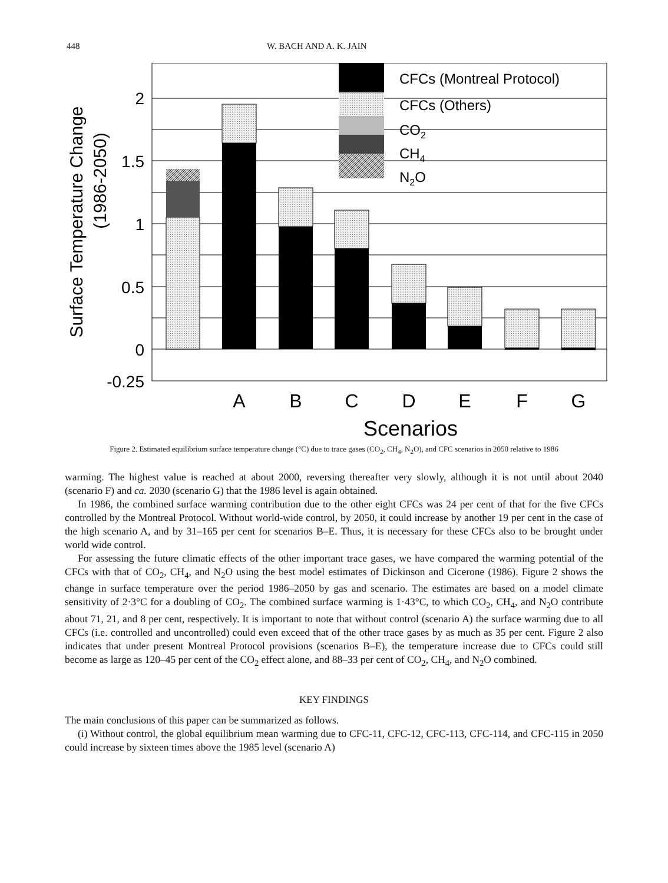448 W. BACH AND A. K. JAIN
2
1.5
1
0.5
0
-0.25
Surface Temperature Change
(1986-2050)
CFCs (Montreal Protocol)
CFCs (Others)
CO2
CH4
N2O
A
B
C
D
E
F
G
Scenarios
Figure 2. Estimated equilibrium surface temperature change (°C) due to trace gases (CO<sub>2</sub>, CH<sub>4</sub>, N<sub>2</sub>O), and CFC scenarios in 2050 relative to 1986
warming. The highest value is reached at about 2000, reversing thereafter very slowly, although it is not until about 2040 (scenario F) and ca. 2030 (scenario G) that the 1986 level is again obtained.
In 1986, the combined surface warming contribution due to the other eight CFCs was 24 per cent of that for the five CFCs controlled by the Montreal Protocol. Without world-wide control, by 2050, it could increase by another 19 per cent in the case of the high scenario A, and by 31–165 per cent for scenarios B–E. Thus, it is necessary for these CFCs also to be brought under world wide control.
For assessing the future climatic effects of the other important trace gases, we have compared the warming potential of the CFCs with that of CO<sub>2</sub>, CH<sub>4</sub>, and N<sub>2</sub>O using the best model estimates of Dickinson and Cicerone (1986). Figure 2 shows the change in surface temperature over the period 1986–2050 by gas and scenario. The estimates are based on a model climate sensitivity of 2·3°C for a doubling of CO<sub>2</sub>. The combined surface warming is 1·43°C, to which CO<sub>2</sub>, CH<sub>4</sub>, and N<sub>2</sub>O contribute about 71, 21, and 8 per cent, respectively. It is important to note that without control (scenario A) the surface warming due to all CFCs (i.e. controlled and uncontrolled) could even exceed that of the other trace gases by as much as 35 per cent. Figure 2 also indicates that under present Montreal Protocol provisions (scenarios B–E), the temperature increase due to CFCs could still become as large as 120–45 per cent of the CO<sub>2</sub> effect alone, and 88–33 per cent of CO<sub>2</sub>, CH<sub>4</sub>, and N<sub>2</sub>O combined.
KEY FINDINGS
The main conclusions of this paper can be summarized as follows.
(i) Without control, the global equilibrium mean warming due to CFC-11, CFC-12, CFC-113, CFC-114, and CFC-115 in 2050 could increase by sixteen times above the 1985 level (scenario A)